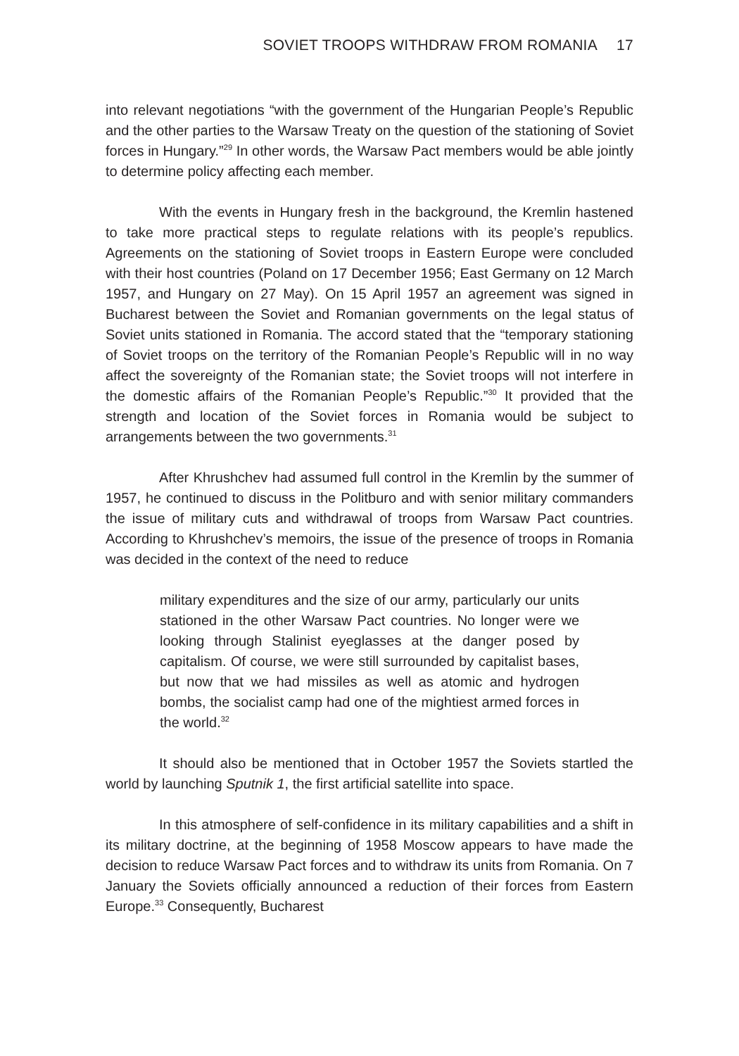SOVIET TROOPS WITHDRAW FROM ROMANIA 17
into relevant negotiations “with the government of the Hungarian People’s Republic and the other parties to the Warsaw Treaty on the question of the stationing of Soviet forces in Hungary.”<sup>29</sup> In other words, the Warsaw Pact members would be able jointly to determine policy affecting each member.
With the events in Hungary fresh in the background, the Kremlin hastened to take more practical steps to regulate relations with its people’s republics. Agreements on the stationing of Soviet troops in Eastern Europe were concluded with their host countries (Poland on 17 December 1956; East Germany on 12 March 1957, and Hungary on 27 May). On 15 April 1957 an agreement was signed in Bucharest between the Soviet and Romanian governments on the legal status of Soviet units stationed in Romania. The accord stated that the “temporary stationing of Soviet troops on the territory of the Romanian People’s Republic will in no way affect the sovereignty of the Romanian state; the Soviet troops will not interfere in the domestic affairs of the Romanian People’s Republic.”<sup>30</sup> It provided that the strength and location of the Soviet forces in Romania would be subject to arrangements between the two governments.<sup>31</sup>
After Khrushchev had assumed full control in the Kremlin by the summer of 1957, he continued to discuss in the Politburo and with senior military commanders the issue of military cuts and withdrawal of troops from Warsaw Pact countries. According to Khrushchev’s memoirs, the issue of the presence of troops in Romania was decided in the context of the need to reduce
military expenditures and the size of our army, particularly our units stationed in the other Warsaw Pact countries. No longer were we looking through Stalinist eyeglasses at the danger posed by capitalism. Of course, we were still surrounded by capitalist bases, but now that we had missiles as well as atomic and hydrogen bombs, the socialist camp had one of the mightiest armed forces in the world.<sup>32</sup>
It should also be mentioned that in October 1957 the Soviets startled the world by launching Sputnik 1, the first artificial satellite into space.
In this atmosphere of self-confidence in its military capabilities and a shift in its military doctrine, at the beginning of 1958 Moscow appears to have made the decision to reduce Warsaw Pact forces and to withdraw its units from Romania. On 7 January the Soviets officially announced a reduction of their forces from Eastern Europe.<sup>33</sup> Consequently, Bucharest